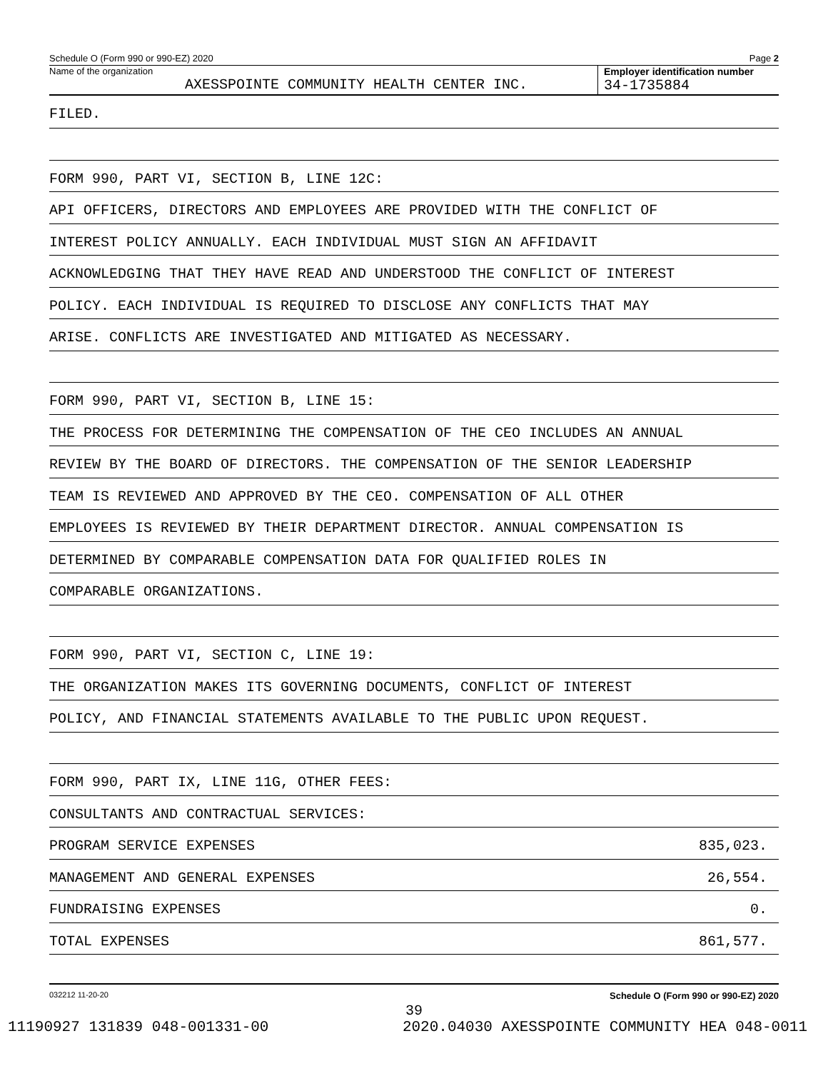Schedule O (Form 990 or 990-EZ) 2020 Page 2
Name of the organization
AXESSPOINTE COMMUNITY HEALTH CENTER INC.
Employer identification number
34-1735884
FILED.
FORM 990, PART VI, SECTION B, LINE 12C:
API OFFICERS, DIRECTORS AND EMPLOYEES ARE PROVIDED WITH THE CONFLICT OF
INTEREST POLICY ANNUALLY. EACH INDIVIDUAL MUST SIGN AN AFFIDAVIT
ACKNOWLEDGING THAT THEY HAVE READ AND UNDERSTOOD THE CONFLICT OF INTEREST
POLICY. EACH INDIVIDUAL IS REQUIRED TO DISCLOSE ANY CONFLICTS THAT MAY
ARISE. CONFLICTS ARE INVESTIGATED AND MITIGATED AS NECESSARY.
FORM 990, PART VI, SECTION B, LINE 15:
THE PROCESS FOR DETERMINING THE COMPENSATION OF THE CEO INCLUDES AN ANNUAL
REVIEW BY THE BOARD OF DIRECTORS. THE COMPENSATION OF THE SENIOR LEADERSHIP
TEAM IS REVIEWED AND APPROVED BY THE CEO. COMPENSATION OF ALL OTHER
EMPLOYEES IS REVIEWED BY THEIR DEPARTMENT DIRECTOR. ANNUAL COMPENSATION IS
DETERMINED BY COMPARABLE COMPENSATION DATA FOR QUALIFIED ROLES IN
COMPARABLE ORGANIZATIONS.
FORM 990, PART VI, SECTION C, LINE 19:
THE ORGANIZATION MAKES ITS GOVERNING DOCUMENTS, CONFLICT OF INTEREST
POLICY, AND FINANCIAL STATEMENTS AVAILABLE TO THE PUBLIC UPON REQUEST.
FORM 990, PART IX, LINE 11G, OTHER FEES:
CONSULTANTS AND CONTRACTUAL SERVICES:
PROGRAM SERVICE EXPENSES 835,023.
MANAGEMENT AND GENERAL EXPENSES 26,554.
FUNDRAISING EXPENSES 0.
TOTAL EXPENSES 861,577.
032212 11-20-20 Schedule O (Form 990 or 990-EZ) 2020
39
11190927 131839 048-001331-00 2020.04030 AXESSPOINTE COMMUNITY HEA 048-0011